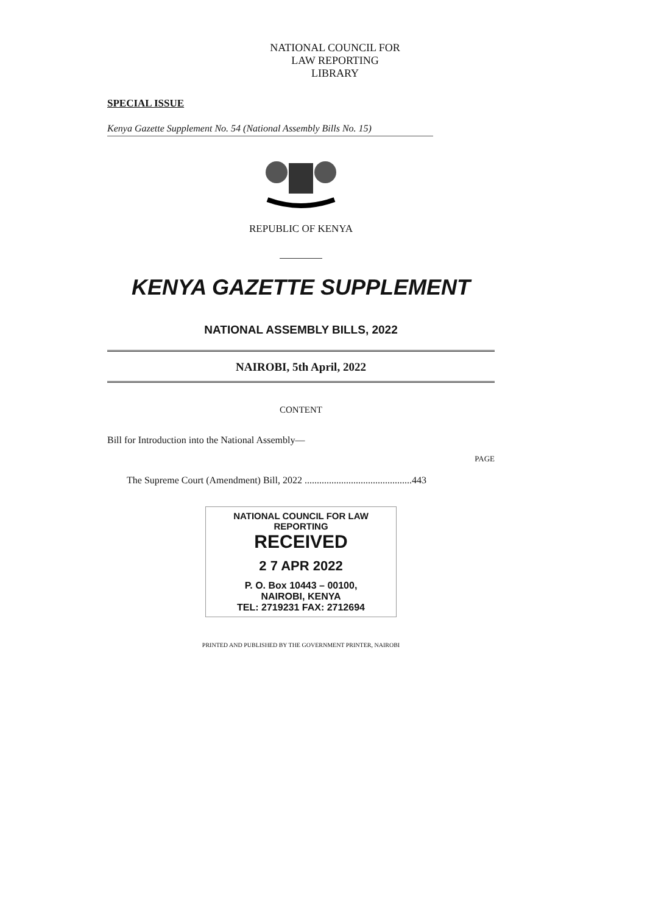NATIONAL COUNCIL FOR
LAW REPORTING
LIBRARY
SPECIAL ISSUE
Kenya Gazette Supplement No. 54 (National Assembly Bills No. 15)
REPUBLIC OF KENYA
KENYA GAZETTE SUPPLEMENT
NATIONAL ASSEMBLY BILLS, 2022
NAIROBI, 5th April, 2022
CONTENT
Bill for Introduction into the National Assembly—
PAGE
The Supreme Court (Amendment) Bill, 2022 ............................................443
NATIONAL COUNCIL FOR LAW REPORTING
RECEIVED
2 7 APR 2022
P. O. Box 10443 – 00100,
NAIROBI, KENYA
TEL: 2719231 FAX: 2712694
PRINTED AND PUBLISHED BY THE GOVERNMENT PRINTER, NAIROBI